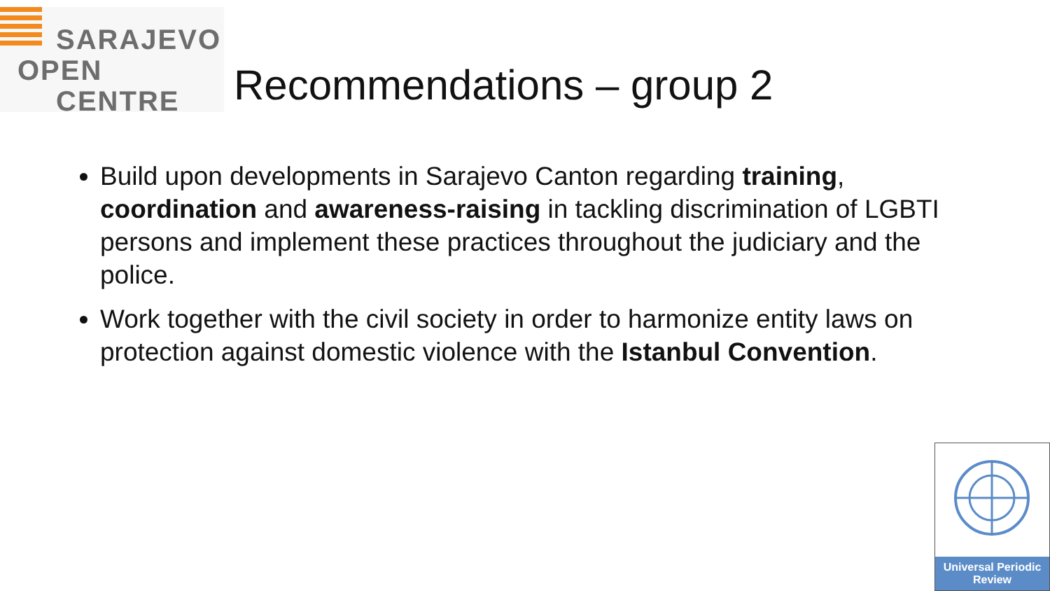SARAJEVO
OPEN
CENTRE
Recommendations – group 2
Build upon developments in Sarajevo Canton regarding training, coordination and awareness-raising in tackling discrimination of LGBTI persons and implement these practices throughout the judiciary and the police.
Work together with the civil society in order to harmonize entity laws on protection against domestic violence with the Istanbul Convention.
Universal Periodic Review